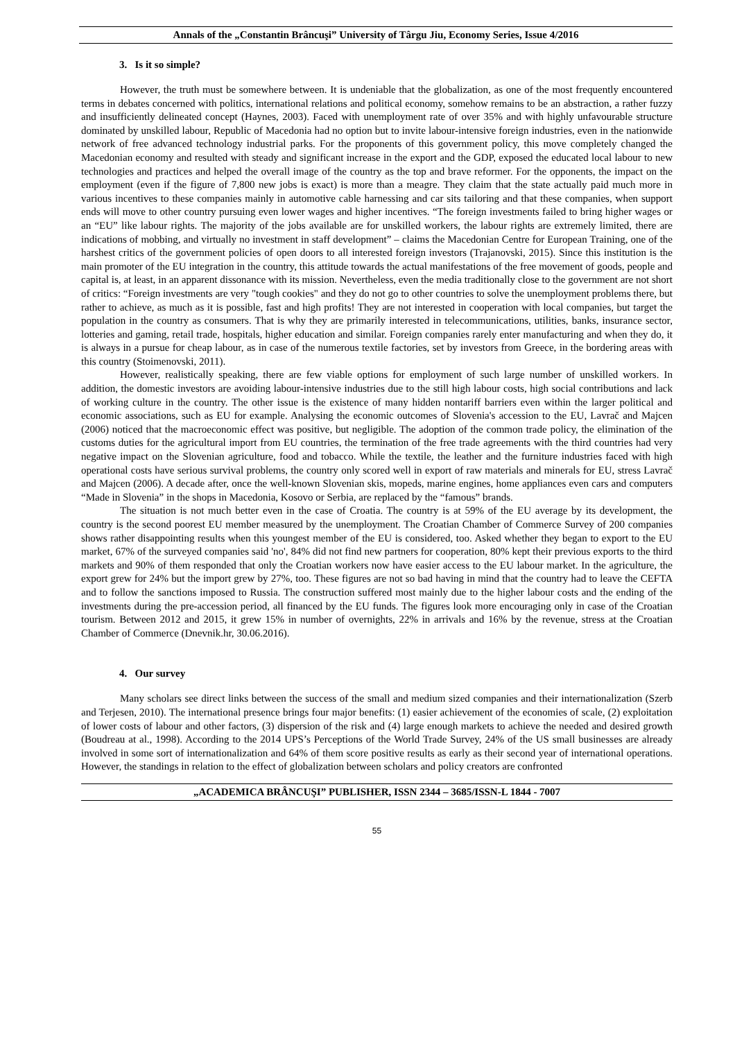Annals of the „Constantin Brâncuşi” University of Târgu Jiu, Economy Series, Issue 4/2016
3. Is it so simple?
However, the truth must be somewhere between. It is undeniable that the globalization, as one of the most frequently encountered terms in debates concerned with politics, international relations and political economy, somehow remains to be an abstraction, a rather fuzzy and insufficiently delineated concept (Haynes, 2003). Faced with unemployment rate of over 35% and with highly unfavourable structure dominated by unskilled labour, Republic of Macedonia had no option but to invite labour-intensive foreign industries, even in the nationwide network of free advanced technology industrial parks. For the proponents of this government policy, this move completely changed the Macedonian economy and resulted with steady and significant increase in the export and the GDP, exposed the educated local labour to new technologies and practices and helped the overall image of the country as the top and brave reformer. For the opponents, the impact on the employment (even if the figure of 7,800 new jobs is exact) is more than a meagre. They claim that the state actually paid much more in various incentives to these companies mainly in automotive cable harnessing and car sits tailoring and that these companies, when support ends will move to other country pursuing even lower wages and higher incentives. “The foreign investments failed to bring higher wages or an “EU” like labour rights. The majority of the jobs available are for unskilled workers, the labour rights are extremely limited, there are indications of mobbing, and virtually no investment in staff development” – claims the Macedonian Centre for European Training, one of the harshest critics of the government policies of open doors to all interested foreign investors (Trajanovski, 2015). Since this institution is the main promoter of the EU integration in the country, this attitude towards the actual manifestations of the free movement of goods, people and capital is, at least, in an apparent dissonance with its mission. Nevertheless, even the media traditionally close to the government are not short of critics: “Foreign investments are very "tough cookies" and they do not go to other countries to solve the unemployment problems there, but rather to achieve, as much as it is possible, fast and high profits! They are not interested in cooperation with local companies, but target the population in the country as consumers. That is why they are primarily interested in telecommunications, utilities, banks, insurance sector, lotteries and gaming, retail trade, hospitals, higher education and similar. Foreign companies rarely enter manufacturing and when they do, it is always in a pursue for cheap labour, as in case of the numerous textile factories, set by investors from Greece, in the bordering areas with this country (Stoimenovski, 2011).
However, realistically speaking, there are few viable options for employment of such large number of unskilled workers. In addition, the domestic investors are avoiding labour-intensive industries due to the still high labour costs, high social contributions and lack of working culture in the country. The other issue is the existence of many hidden nontariff barriers even within the larger political and economic associations, such as EU for example. Analysing the economic outcomes of Slovenia's accession to the EU, Lavrač and Majcen (2006) noticed that the macroeconomic effect was positive, but negligible. The adoption of the common trade policy, the elimination of the customs duties for the agricultural import from EU countries, the termination of the free trade agreements with the third countries had very negative impact on the Slovenian agriculture, food and tobacco. While the textile, the leather and the furniture industries faced with high operational costs have serious survival problems, the country only scored well in export of raw materials and minerals for EU, stress Lavrač and Majcen (2006). A decade after, once the well-known Slovenian skis, mopeds, marine engines, home appliances even cars and computers “Made in Slovenia” in the shops in Macedonia, Kosovo or Serbia, are replaced by the “famous” brands.
The situation is not much better even in the case of Croatia. The country is at 59% of the EU average by its development, the country is the second poorest EU member measured by the unemployment. The Croatian Chamber of Commerce Survey of 200 companies shows rather disappointing results when this youngest member of the EU is considered, too. Asked whether they began to export to the EU market, 67% of the surveyed companies said 'no', 84% did not find new partners for cooperation, 80% kept their previous exports to the third markets and 90% of them responded that only the Croatian workers now have easier access to the EU labour market. In the agriculture, the export grew for 24% but the import grew by 27%, too. These figures are not so bad having in mind that the country had to leave the CEFTA and to follow the sanctions imposed to Russia. The construction suffered most mainly due to the higher labour costs and the ending of the investments during the pre-accession period, all financed by the EU funds. The figures look more encouraging only in case of the Croatian tourism. Between 2012 and 2015, it grew 15% in number of overnights, 22% in arrivals and 16% by the revenue, stress at the Croatian Chamber of Commerce (Dnevnik.hr, 30.06.2016).
4. Our survey
Many scholars see direct links between the success of the small and medium sized companies and their internationalization (Szerb and Terjesen, 2010). The international presence brings four major benefits: (1) easier achievement of the economies of scale, (2) exploitation of lower costs of labour and other factors, (3) dispersion of the risk and (4) large enough markets to achieve the needed and desired growth (Boudreau at al., 1998). According to the 2014 UPS’s Perceptions of the World Trade Survey, 24% of the US small businesses are already involved in some sort of internationalization and 64% of them score positive results as early as their second year of international operations. However, the standings in relation to the effect of globalization between scholars and policy creators are confronted
„ACADEMICA BRÂNCUŞI” PUBLISHER, ISSN 2344 – 3685/ISSN-L 1844 - 7007
55